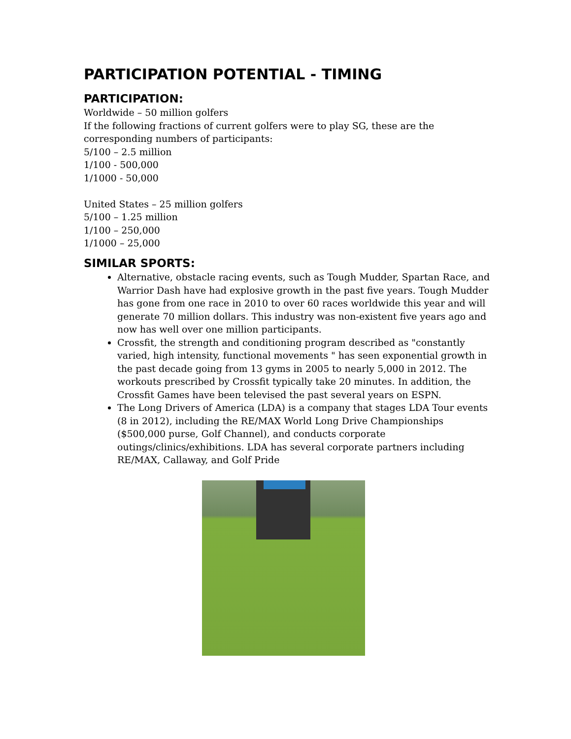PARTICIPATION POTENTIAL - TIMING
PARTICIPATION:
Worldwide – 50 million golfers
If the following fractions of current golfers were to play SG, these are the corresponding numbers of participants:
5/100 – 2.5 million
1/100 - 500,000
1/1000 - 50,000
United States – 25 million golfers
5/100 – 1.25 million
1/100 – 250,000
1/1000 – 25,000
SIMILAR SPORTS:
Alternative, obstacle racing events, such as Tough Mudder, Spartan Race, and Warrior Dash have had explosive growth in the past five years. Tough Mudder has gone from one race in 2010 to over 60 races worldwide this year and will generate 70 million dollars. This industry was non-existent five years ago and now has well over one million participants.
Crossfit, the strength and conditioning program described as "constantly varied, high intensity, functional movements " has seen exponential growth in the past decade going from 13 gyms in 2005 to nearly 5,000 in 2012. The workouts prescribed by Crossfit typically take 20 minutes. In addition, the Crossfit Games have been televised the past several years on ESPN.
The Long Drivers of America (LDA) is a company that stages LDA Tour events (8 in 2012), including the RE/MAX World Long Drive Championships ($500,000 purse, Golf Channel), and conducts corporate outings/clinics/exhibitions. LDA has several corporate partners including RE/MAX, Callaway, and Golf Pride